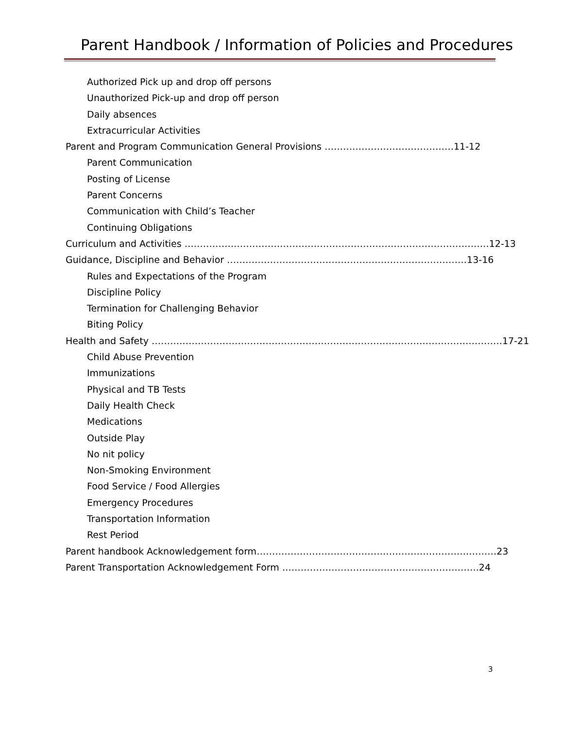Parent Handbook / Information of Policies and Procedures
Authorized Pick up and drop off persons
Unauthorized Pick-up and drop off person
Daily absences
Extracurricular Activities
Parent and Program Communication General Provisions ……………………………………11-12
Parent Communication
Posting of License
Parent Concerns
Communication with Child’s Teacher
Continuing Obligations
Curriculum and Activities ………………………………………………………………………………………12-13
Guidance, Discipline and Behavior ……………………………………………………………………13-16
Rules and Expectations of the Program
Discipline Policy
Termination for Challenging Behavior
Biting Policy
Health and Safety ……………………………………………………………………………………………………17-21
Child Abuse Prevention
Immunizations
Physical and TB Tests
Daily Health Check
Medications
Outside Play
No nit policy
Non-Smoking Environment
Food Service / Food Allergies
Emergency Procedures
Transportation Information
Rest Period
Parent handbook Acknowledgement form……………………………………………………………………23
Parent Transportation Acknowledgement Form ……………………………………………………….24
3